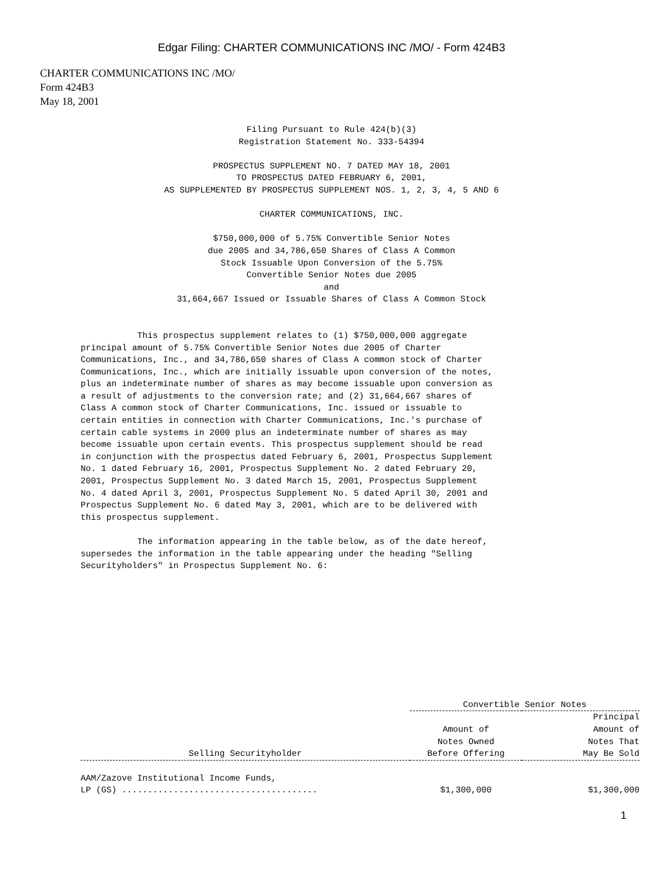Edgar Filing: CHARTER COMMUNICATIONS INC /MO/ - Form 424B3
CHARTER COMMUNICATIONS INC /MO/
Form 424B3
May 18, 2001
Filing Pursuant to Rule 424(b)(3)
Registration Statement No. 333-54394

PROSPECTUS SUPPLEMENT NO. 7 DATED MAY 18, 2001
TO PROSPECTUS DATED FEBRUARY 6, 2001,
AS SUPPLEMENTED BY PROSPECTUS SUPPLEMENT NOS. 1, 2, 3, 4, 5 AND 6

CHARTER COMMUNICATIONS, INC.

$750,000,000 of 5.75% Convertible Senior Notes
due 2005 and 34,786,650 Shares of Class A Common
Stock Issuable Upon Conversion of the 5.75%
Convertible Senior Notes due 2005
and
31,664,667 Issued or Issuable Shares of Class A Common Stock
           This prospectus supplement relates to (1) $750,000,000 aggregate
principal amount of 5.75% Convertible Senior Notes due 2005 of Charter
Communications, Inc., and 34,786,650 shares of Class A common stock of Charter
Communications, Inc., which are initially issuable upon conversion of the notes,
plus an indeterminate number of shares as may become issuable upon conversion as
a result of adjustments to the conversion rate; and (2) 31,664,667 shares of
Class A common stock of Charter Communications, Inc. issued or issuable to
certain entities in connection with Charter Communications, Inc.'s purchase of
certain cable systems in 2000 plus an indeterminate number of shares as may
become issuable upon certain events. This prospectus supplement should be read
in conjunction with the prospectus dated February 6, 2001, Prospectus Supplement
No. 1 dated February 16, 2001, Prospectus Supplement No. 2 dated February 20,
2001, Prospectus Supplement No. 3 dated March 15, 2001, Prospectus Supplement
No. 4 dated April 3, 2001, Prospectus Supplement No. 5 dated April 30, 2001 and
Prospectus Supplement No. 6 dated May 3, 2001, which are to be delivered with
this prospectus supplement.

           The information appearing in the table below, as of the date hereof,
supersedes the information in the table appearing under the heading "Selling
Securityholders" in Prospectus Supplement No. 6:
| | Convertible Senior Notes | |
| --- | --- | --- |
| Selling Securityholder | Amount of Notes Owned Before Offering | Principal Amount of Notes That May Be Sold |
| AAM/Zazove Institutional Income Funds, LP (GS) ...................................... | $1,300,000 | $1,300,000 |
1